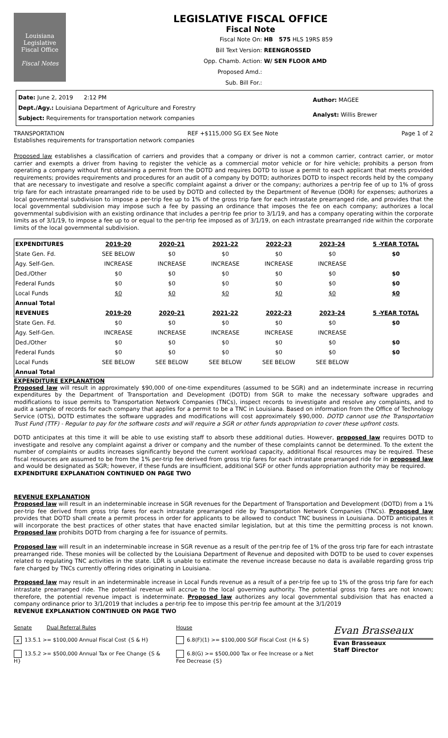Louisiana
Legislative
Fiscal Office
Fiscal Notes
LEGISLATIVE FISCAL OFFICE
Fiscal Note
Fiscal Note On: HB 575 HLS 19RS 859
Bill Text Version: REENGROSSED
Opp. Chamb. Action: W/ SEN FLOOR AMD
Proposed Amd.:
Sub. Bill For.:
Date: June 2, 2019 2:12 PM
Dept./Agy.: Louisiana Department of Agriculture and Forestry
Subject: Requirements for transportation network companies
Author: MAGEE
Analyst: Willis Brewer
TRANSPORTATION REF +$115,000 SG EX See Note Page 1 of 2
Establishes requirements for transportation network companies
Proposed law establishes a classification of carriers and provides that a company or driver is not a common carrier, contract carrier, or motor carrier and exempts a driver from having to register the vehicle as a commercial motor vehicle or for hire vehicle; prohibits a person from operating a company without first obtaining a permit from the DOTD and requires DOTD to issue a permit to each applicant that meets provided requirements; provides requirements and procedures for an audit of a company by DOTD; authorizes DOTD to inspect records held by the company that are necessary to investigate and resolve a specific complaint against a driver or the company; authorizes a per-trip fee of up to 1% of gross trip fare for each intrastate prearranged ride to be used by DOTD and collected by the Department of Revenue (DOR) for expenses; authorizes a local governmental subdivision to impose a per-trip fee up to 1% of the gross trip fare for each intrastate prearranged ride, and provides that the local governmental subdivision may impose such a fee by passing an ordinance that imposes the fee on each company; authorizes a local governmental subdivision with an existing ordinance that includes a per-trip fee prior to 3/1/19, and has a company operating within the corporate limits as of 3/1/19, to impose a fee up to or equal to the per-trip fee imposed as of 3/1/19, on each intrastate prearranged ride within the corporate limits of the local governmental subdivision.
| EXPENDITURES | 2019-20 | 2020-21 | 2021-22 | 2022-23 | 2023-24 | 5 -YEAR TOTAL |
| --- | --- | --- | --- | --- | --- | --- |
| State Gen. Fd. | SEE BELOW | $0 | $0 | $0 | $0 | $0 |
| Agy. Self-Gen. | INCREASE | INCREASE | INCREASE | INCREASE | INCREASE | |
| Ded./Other | $0 | $0 | $0 | $0 | $0 | $0 |
| Federal Funds | $0 | $0 | $0 | $0 | $0 | $0 |
| Local Funds | $0 | $0 | $0 | $0 | $0 | $0 |
| Annual Total | | | | | | |
| REVENUES | 2019-20 | 2020-21 | 2021-22 | 2022-23 | 2023-24 | 5 -YEAR TOTAL |
| State Gen. Fd. | $0 | $0 | $0 | $0 | $0 | $0 |
| Agy. Self-Gen. | INCREASE | INCREASE | INCREASE | INCREASE | INCREASE | |
| Ded./Other | $0 | $0 | $0 | $0 | $0 | $0 |
| Federal Funds | $0 | $0 | $0 | $0 | $0 | $0 |
| Local Funds | SEE BELOW | SEE BELOW | SEE BELOW | SEE BELOW | SEE BELOW | |
| Annual Total | | | | | | |
EXPENDITURE EXPLANATION
Proposed law will result in approximately $90,000 of one-time expenditures (assumed to be SGR) and an indeterminate increase in recurring expenditures by the Department of Transportation and Development (DOTD) from SGR to make the necessary software upgrades and modifications to issue permits to Transportation Network Companies (TNCs), inspect records to investigate and resolve any complaints, and to audit a sample of records for each company that applies for a permit to be a TNC in Louisiana. Based on information from the Office of Technology Service (OTS), DOTD estimates the software upgrades and modifications will cost approximately $90,000. DOTD cannot use the Transportation Trust Fund (TTF) - Regular to pay for the software costs and will require a SGR or other funds appropriation to cover these upfront costs.
DOTD anticipates at this time it will be able to use existing staff to absorb these additional duties. However, proposed law requires DOTD to investigate and resolve any complaint against a driver or company and the number of these complaints cannot be determined. To the extent the number of complaints or audits increases significantly beyond the current workload capacity, additional fiscal resources may be required. These fiscal resources are assumed to be from the 1% per-trip fee derived from gross trip fares for each intrastate prearranged ride for in proposed law and would be designated as SGR; however, if these funds are insufficient, additional SGF or other funds appropriation authority may be required.
EXPENDITURE EXPLANATION CONTINUED ON PAGE TWO
REVENUE EXPLANATION
Proposed law will result in an indeterminable increase in SGR revenues for the Department of Transportation and Development (DOTD) from a 1% per-trip fee derived from gross trip fares for each intrastate prearranged ride by Transportation Network Companies (TNCs). Proposed law provides that DOTD shall create a permit process in order for applicants to be allowed to conduct TNC business in Louisiana. DOTD anticipates it will incorporate the best practices of other states that have enacted similar legislation, but at this time the permitting process is not known. Proposed law prohibits DOTD from charging a fee for issuance of permits.
Proposed law will result in an indeterminable increase in SGR revenue as a result of the per-trip fee of 1% of the gross trip fare for each intrastate prearranged ride. These monies will be collected by the Louisiana Department of Revenue and deposited with DOTD to be used to cover expenses related to regulating TNC activities in the state. LDR is unable to estimate the revenue increase because no data is available regarding gross trip fare charged by TNCs currently offering rides originating in Louisiana.
Proposed law may result in an indeterminable increase in Local Funds revenue as a result of a per-trip fee up to 1% of the gross trip fare for each intrastate prearranged ride. The potential revenue will accrue to the local governing authority. The potential gross trip fares are not known; therefore, the potential revenue impact is indeterminate. Proposed law authorizes any local governmental subdivision that has enacted a company ordinance prior to 3/1/2019 that includes a per-trip fee to impose this per-trip fee amount at the 3/1/2019
REVENUE EXPLANATION CONTINUED ON PAGE TWO
Senate Dual Referral Rules
x 13.5.1 >= $100,000 Annual Fiscal Cost {S & H}
13.5.2 >= $500,000 Annual Tax or Fee Change {S & H}
House
6.8(F)(1) >= $100,000 SGF Fiscal Cost {H & S}
6.8(G) >= $500,000 Tax or Fee Increase or a Net Fee Decrease {S}
Evan Brasseaux
Evan Brasseaux
Staff Director